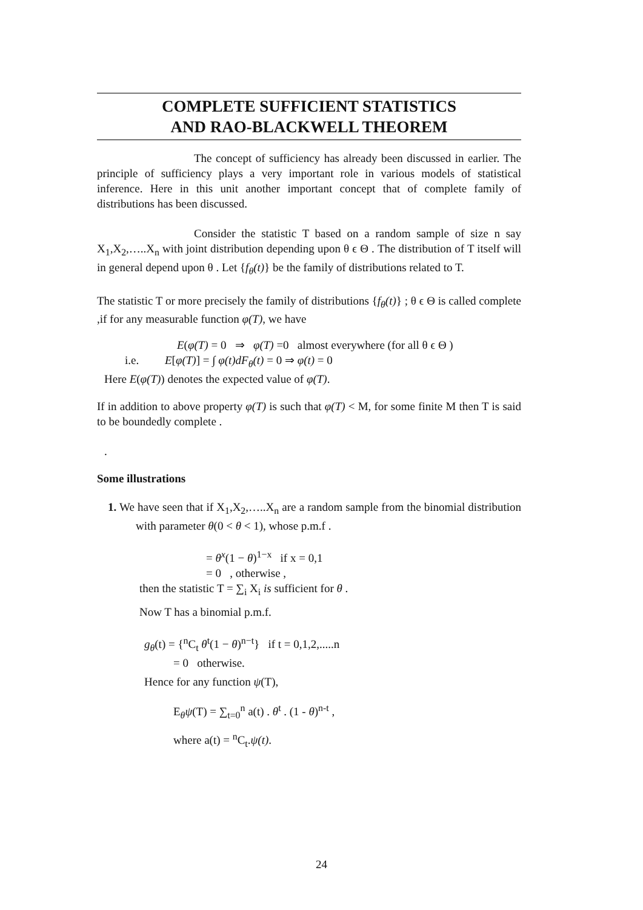COMPLETE SUFFICIENT STATISTICS
AND RAO-BLACKWELL THEOREM
The concept of sufficiency has already been discussed in earlier. The principle of sufficiency plays a very important role in various models of statistical inference. Here in this unit another important concept that of complete family of distributions has been discussed.
Consider the statistic T based on a random sample of size n say X<sub>1</sub>,X<sub>2</sub>,…..X<sub>n</sub> with joint distribution depending upon θ ϵ Θ . The distribution of T itself will in general depend upon θ . Let {f<sub>θ</sub>(t)} be the family of distributions related to T.
The statistic T or more precisely the family of distributions {f<sub>θ</sub>(t)} ; θ ϵ Θ is called complete ,if for any measurable function φ(T), we have
E(φ(T) = 0 ⇒ φ(T) =0 almost everywhere (for all θ ϵ Θ )
i.e. E[φ(T)] = ∫ φ(t)dF<sub>θ</sub>(t) = 0 ⇒ φ(t) = 0
Here E(φ(T)) denotes the expected value of φ(T).
If in addition to above property φ(T) is such that φ(T) < M, for some finite M then T is said to be boundedly complete .
.
Some illustrations
1. We have seen that if X<sub>1</sub>,X<sub>2</sub>,…..X<sub>n</sub> are a random sample from the binomial distribution with parameter θ(0 < θ < 1), whose p.m.f .
= θ<sup>x</sup>(1 − θ)<sup>1−x</sup> if x = 0,1
= 0 , otherwise ,
then the statistic T = ∑<sub>i</sub> X<sub>i</sub> is sufficient for θ .
Now T has a binomial p.m.f.
g<sub>θ</sub>(t) = {<sup>n</sup>C<sub>t</sub> θ<sup>t</sup>(1 − θ)<sup>n−t</sup>} if t = 0,1,2,.....n
= 0 otherwise.
Hence for any function ψ(T),
E<sub>θ</sub>ψ(T) = ∑<sub>t=0</sub><sup>n</sup> a(t) . θ<sup>t</sup> . (1 - θ)<sup>n-t</sup> ,
where a(t) = <sup>n</sup>C<sub>t</sub>.ψ(t).
24